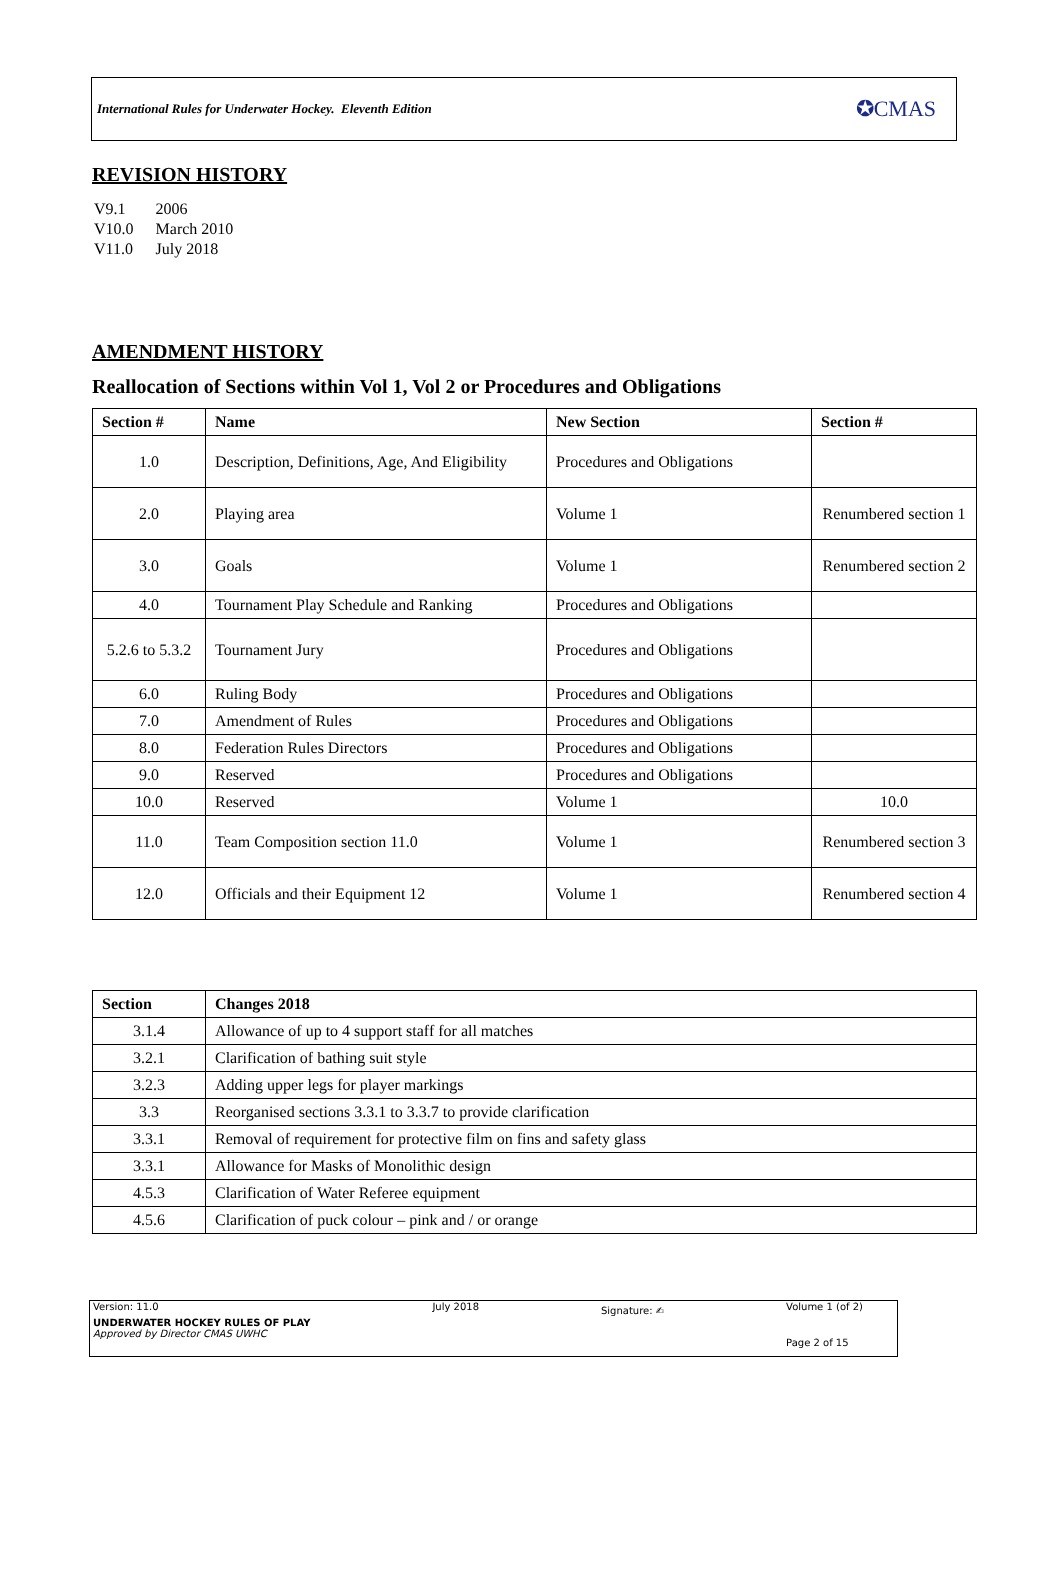International Rules for Underwater Hockey. Eleventh Edition ✪CMAS
REVISION HISTORY
| V9.1 | 2006 |
| V10.0 | March 2010 |
| V11.0 | July 2018 |
AMENDMENT HISTORY
Reallocation of Sections within Vol 1, Vol 2 or Procedures and Obligations
| Section # | Name | New Section | Section # |
| --- | --- | --- | --- |
| 1.0 | Description, Definitions, Age, And Eligibility | Procedures and Obligations | |
| 2.0 | Playing area | Volume 1 | Renumbered section 1 |
| 3.0 | Goals | Volume 1 | Renumbered section 2 |
| 4.0 | Tournament Play Schedule and Ranking | Procedures and Obligations | |
| 5.2.6 to 5.3.2 | Tournament Jury | Procedures and Obligations | |
| 6.0 | Ruling Body | Procedures and Obligations | |
| 7.0 | Amendment of Rules | Procedures and Obligations | |
| 8.0 | Federation Rules Directors | Procedures and Obligations | |
| 9.0 | Reserved | Procedures and Obligations | |
| 10.0 | Reserved | Volume 1 | 10.0 |
| 11.0 | Team Composition section 11.0 | Volume 1 | Renumbered section 3 |
| 12.0 | Officials and their Equipment 12 | Volume 1 | Renumbered section 4 |
| Section | Changes 2018 |
| --- | --- |
| 3.1.4 | Allowance of up to 4 support staff for all matches |
| 3.2.1 | Clarification of bathing suit style |
| 3.2.3 | Adding upper legs for player markings |
| 3.3 | Reorganised sections 3.3.1 to 3.3.7 to provide clarification |
| 3.3.1 | Removal of requirement for protective film on fins and safety glass |
| 3.3.1 | Allowance for Masks of Monolithic design |
| 4.5.3 | Clarification of Water Referee equipment |
| 4.5.6 | Clarification of puck colour – pink and / or orange |
Version: 11.0
UNDERWATER HOCKEY RULES OF PLAY
Approved by Director CMAS UWHC
July 2018
Signature: ✍
Volume 1 (of 2)
Page 2 of 15